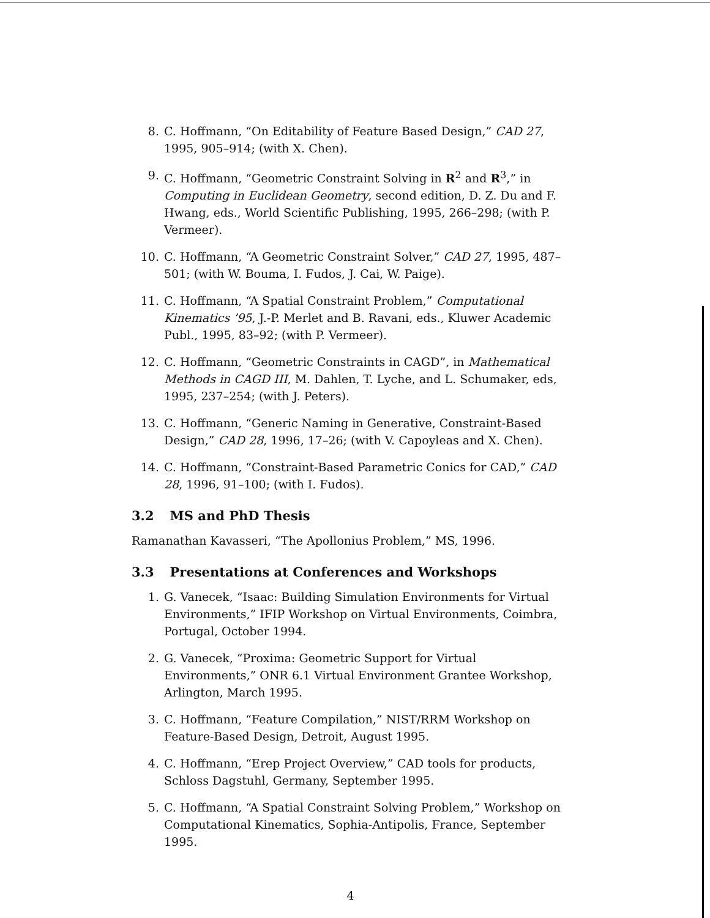8. C. Hoffmann, “On Editability of Feature Based Design,” CAD 27, 1995, 905–914; (with X. Chen).
9. C. Hoffmann, “Geometric Constraint Solving in R<sup>2</sup> and R<sup>3</sup>,” in Computing in Euclidean Geometry, second edition, D. Z. Du and F. Hwang, eds., World Scientific Publishing, 1995, 266–298; (with P. Vermeer).
10. C. Hoffmann, “A Geometric Constraint Solver,” CAD 27, 1995, 487–501; (with W. Bouma, I. Fudos, J. Cai, W. Paige).
11. C. Hoffmann, “A Spatial Constraint Problem,” Computational Kinematics ’95, J.-P. Merlet and B. Ravani, eds., Kluwer Academic Publ., 1995, 83–92; (with P. Vermeer).
12. C. Hoffmann, “Geometric Constraints in CAGD”, in Mathematical Methods in CAGD III, M. Dahlen, T. Lyche, and L. Schumaker, eds, 1995, 237–254; (with J. Peters).
13. C. Hoffmann, “Generic Naming in Generative, Constraint-Based Design,” CAD 28, 1996, 17–26; (with V. Capoyleas and X. Chen).
14. C. Hoffmann, “Constraint-Based Parametric Conics for CAD,” CAD 28, 1996, 91–100; (with I. Fudos).
3.2 MS and PhD Thesis
Ramanathan Kavasseri, “The Apollonius Problem,” MS, 1996.
3.3 Presentations at Conferences and Workshops
1. G. Vanecek, “Isaac: Building Simulation Environments for Virtual Environments,” IFIP Workshop on Virtual Environments, Coimbra, Portugal, October 1994.
2. G. Vanecek, “Proxima: Geometric Support for Virtual Environments,” ONR 6.1 Virtual Environment Grantee Workshop, Arlington, March 1995.
3. C. Hoffmann, “Feature Compilation,” NIST/RRM Workshop on Feature-Based Design, Detroit, August 1995.
4. C. Hoffmann, “Erep Project Overview,” CAD tools for products, Schloss Dagstuhl, Germany, September 1995.
5. C. Hoffmann, “A Spatial Constraint Solving Problem,” Workshop on Computational Kinematics, Sophia-Antipolis, France, September 1995.
4